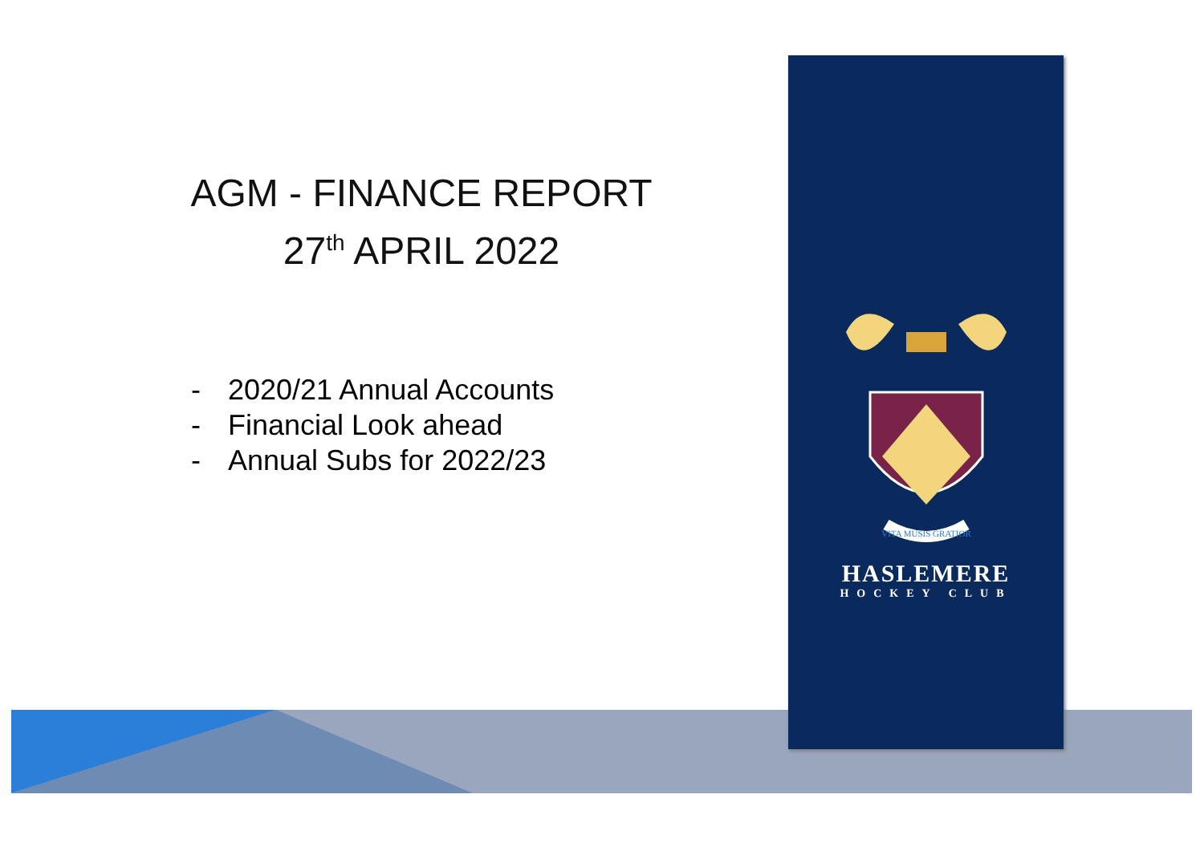AGM - FINANCE REPORT
27<sup>th</sup> APRIL 2022
- 2020/21 Annual Accounts
- Financial Look ahead
- Annual Subs for 2022/23
VITA MUSIS GRATIOR
HASLEMERE
HOCKEY CLUB